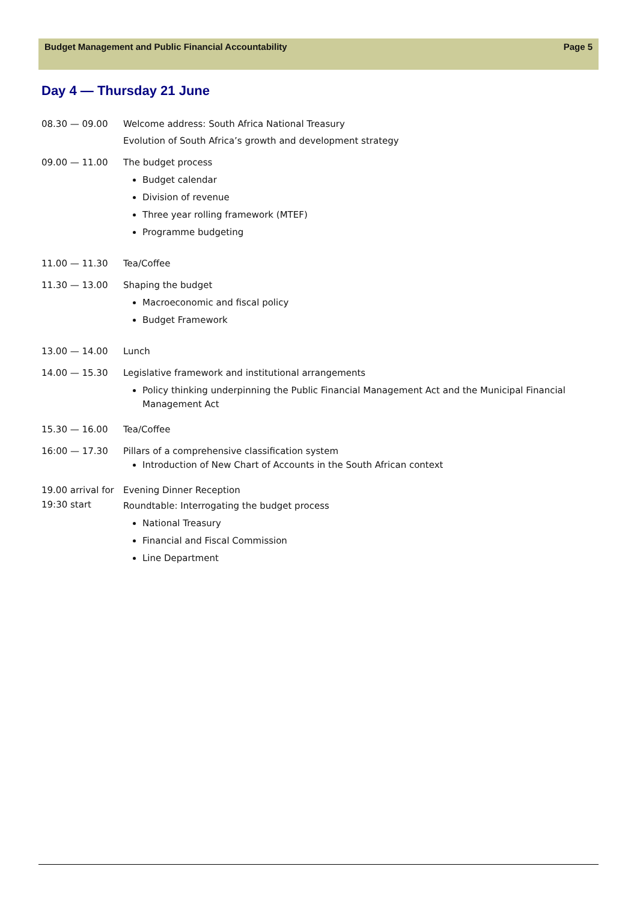Budget Management and Public Financial Accountability Page 5
Day 4 — Thursday 21 June
08.30 — 09.00 Welcome address: South Africa National Treasury
Evolution of South Africa’s growth and development strategy
09.00 — 11.00 The budget process
Budget calendar
Division of revenue
Three year rolling framework (MTEF)
Programme budgeting
11.00 — 11.30 Tea/Coffee
11.30 — 13.00 Shaping the budget
Macroeconomic and fiscal policy
Budget Framework
13.00 — 14.00 Lunch
14.00 — 15.30 Legislative framework and institutional arrangements
Policy thinking underpinning the Public Financial Management Act and the Municipal Financial Management Act
15.30 — 16.00 Tea/Coffee
16:00 — 17.30 Pillars of a comprehensive classification system
Introduction of New Chart of Accounts in the South African context
19.00 arrival for 19:30 start
Evening Dinner Reception
Roundtable: Interrogating the budget process
National Treasury
Financial and Fiscal Commission
Line Department